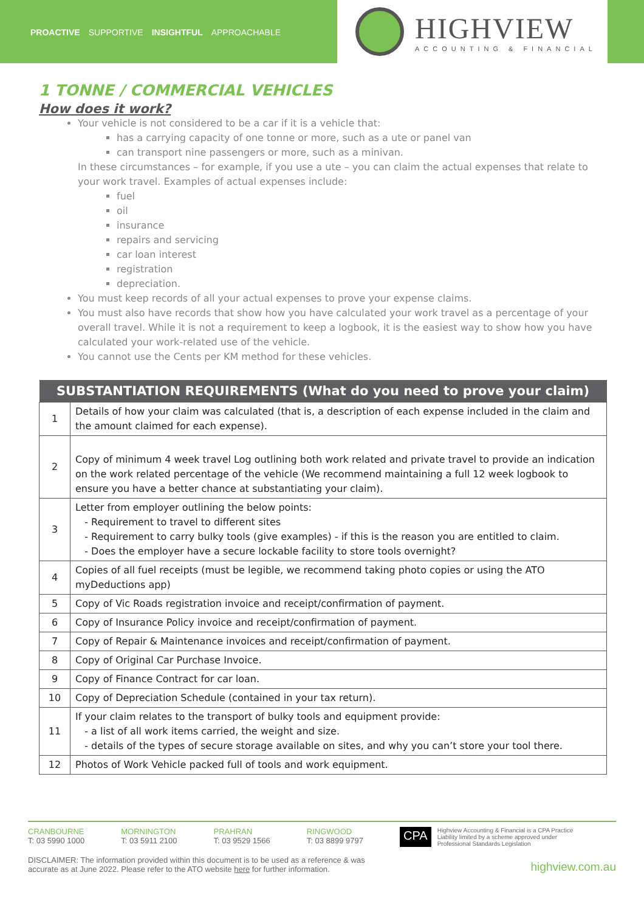PROACTIVE SUPPORTIVE INSIGHTFUL APPROACHABLE
HIGHVIEW
ACCOUNTING & FINANCIAL
1 TONNE / COMMERCIAL VEHICLES
How does it work?
Your vehicle is not considered to be a car if it is a vehicle that:
has a carrying capacity of one tonne or more, such as a ute or panel van
can transport nine passengers or more, such as a minivan.
In these circumstances – for example, if you use a ute – you can claim the actual expenses that relate to your work travel. Examples of actual expenses include:
fuel
oil
insurance
repairs and servicing
car loan interest
registration
depreciation.
You must keep records of all your actual expenses to prove your expense claims.
You must also have records that show how you have calculated your work travel as a percentage of your overall travel. While it is not a requirement to keep a logbook, it is the easiest way to show how you have calculated your work-related use of the vehicle.
You cannot use the Cents per KM method for these vehicles.
| SUBSTANTIATION REQUIREMENTS (What do you need to prove your claim) | |
| --- | --- |
| 1 | Details of how your claim was calculated (that is, a description of each expense included in the claim and the amount claimed for each expense). |
| 2 | Copy of minimum 4 week travel Log outlining both work related and private travel to provide an indication on the work related percentage of the vehicle (We recommend maintaining a full 12 week logbook to ensure you have a better chance at substantiating your claim). |
| 3 | Letter from employer outlining the below points: - Requirement to travel to different sites - Requirement to carry bulky tools (give examples) - if this is the reason you are entitled to claim. - Does the employer have a secure lockable facility to store tools overnight? |
| 4 | Copies of all fuel receipts (must be legible, we recommend taking photo copies or using the ATO myDeductions app) |
| 5 | Copy of Vic Roads registration invoice and receipt/confirmation of payment. |
| 6 | Copy of Insurance Policy invoice and receipt/confirmation of payment. |
| 7 | Copy of Repair & Maintenance invoices and receipt/confirmation of payment. |
| 8 | Copy of Original Car Purchase Invoice. |
| 9 | Copy of Finance Contract for car loan. |
| 10 | Copy of Depreciation Schedule (contained in your tax return). |
| 11 | If your claim relates to the transport of bulky tools and equipment provide: - a list of all work items carried, the weight and size. - details of the types of secure storage available on sites, and why you can’t store your tool there. |
| 12 | Photos of Work Vehicle packed full of tools and work equipment. |
CRANBOURNE
T: 03 5990 1000
MORNINGTON
T: 03 5911 2100
PRAHRAN
T: 03 9529 1566
RINGWOOD
T: 03 8899 9797
CPA Highview Accounting & Financial is a CPA Practice
Liability limited by a scheme approved under
Professional Standards Legislation
DISCLAIMER: The information provided within this document is to be used as a reference & was
accurate as at June 2022. Please refer to the ATO website here for further information. highview.com.au